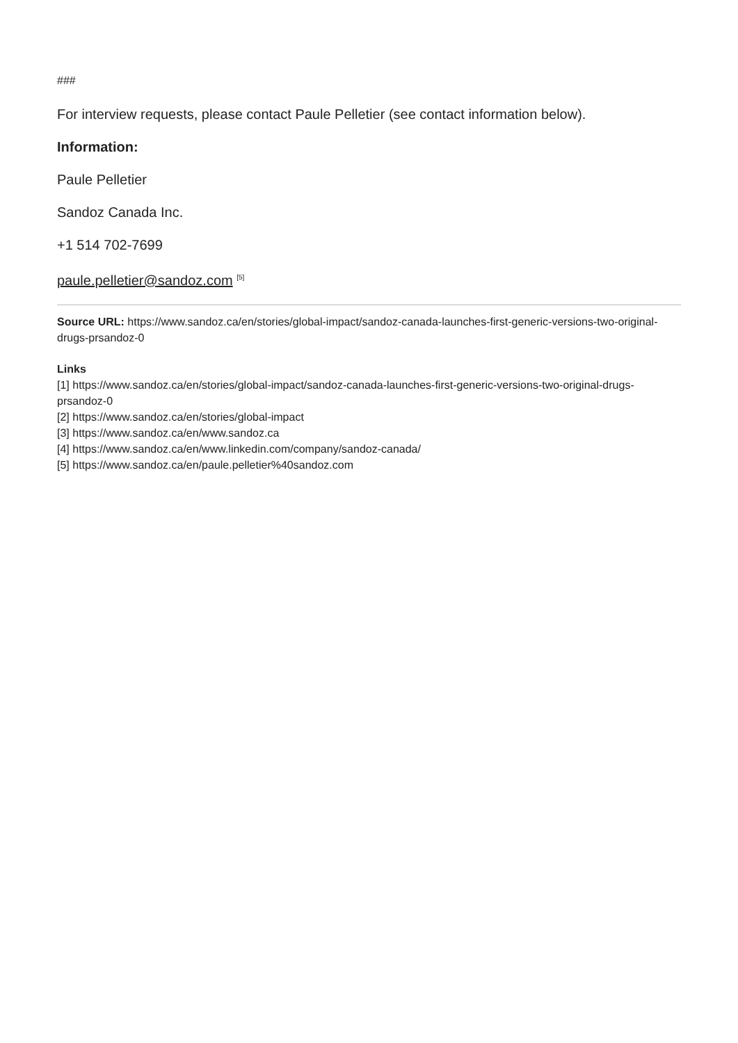###
For interview requests, please contact Paule Pelletier (see contact information below).
Information:
Paule Pelletier
Sandoz Canada Inc.
+1 514 702-7699
paule.pelletier@sandoz.com <sup>[5]</sup>
Source URL: https://www.sandoz.ca/en/stories/global-impact/sandoz-canada-launches-first-generic-versions-two-original-drugs-prsandoz-0
Links
[1] https://www.sandoz.ca/en/stories/global-impact/sandoz-canada-launches-first-generic-versions-two-original-drugs-prsandoz-0
[2] https://www.sandoz.ca/en/stories/global-impact
[3] https://www.sandoz.ca/en/www.sandoz.ca
[4] https://www.sandoz.ca/en/www.linkedin.com/company/sandoz-canada/
[5] https://www.sandoz.ca/en/paule.pelletier%40sandoz.com